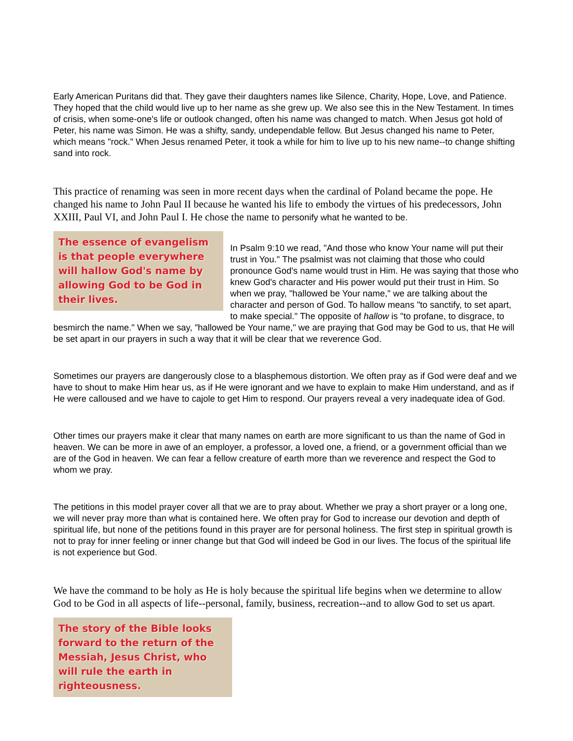Early American Puritans did that. They gave their daughters names like Silence, Charity, Hope, Love, and Patience. They hoped that the child would live up to her name as she grew up. We also see this in the New Testament. In times of crisis, when some-one's life or outlook changed, often his name was changed to match. When Jesus got hold of Peter, his name was Simon. He was a shifty, sandy, undependable fellow. But Jesus changed his name to Peter, which means "rock." When Jesus renamed Peter, it took a while for him to live up to his new name--to change shifting sand into rock.
This practice of renaming was seen in more recent days when the cardinal of Poland became the pope. He changed his name to John Paul II because he wanted his life to embody the virtues of his predecessors, John XXIII, Paul VI, and John Paul I. He chose the name to personify what he wanted to be.
The essence of evangelism is that people everywhere will hallow God's name by allowing God to be God in their lives.
In Psalm 9:10 we read, "And those who know Your name will put their trust in You." The psalmist was not claiming that those who could pronounce God's name would trust in Him. He was saying that those who knew God's character and His power would put their trust in Him. So when we pray, "hallowed be Your name," we are talking about the character and person of God. To hallow means "to sanctify, to set apart, to make special." The opposite of hallow is "to profane, to disgrace, to besmirch the name." When we say, "hallowed be Your name," we are praying that God may be God to us, that He will be set apart in our prayers in such a way that it will be clear that we reverence God.
Sometimes our prayers are dangerously close to a blasphemous distortion. We often pray as if God were deaf and we have to shout to make Him hear us, as if He were ignorant and we have to explain to make Him understand, and as if He were calloused and we have to cajole to get Him to respond. Our prayers reveal a very inadequate idea of God.
Other times our prayers make it clear that many names on earth are more significant to us than the name of God in heaven. We can be more in awe of an employer, a professor, a loved one, a friend, or a government official than we are of the God in heaven. We can fear a fellow creature of earth more than we reverence and respect the God to whom we pray.
The petitions in this model prayer cover all that we are to pray about. Whether we pray a short prayer or a long one, we will never pray more than what is contained here. We often pray for God to increase our devotion and depth of spiritual life, but none of the petitions found in this prayer are for personal holiness. The first step in spiritual growth is not to pray for inner feeling or inner change but that God will indeed be God in our lives. The focus of the spiritual life is not experience but God.
We have the command to be holy as He is holy because the spiritual life begins when we determine to allow God to be God in all aspects of life--personal, family, business, recreation--and to allow God to set us apart.
The story of the Bible looks forward to the return of the Messiah, Jesus Christ, who will rule the earth in righteousness.